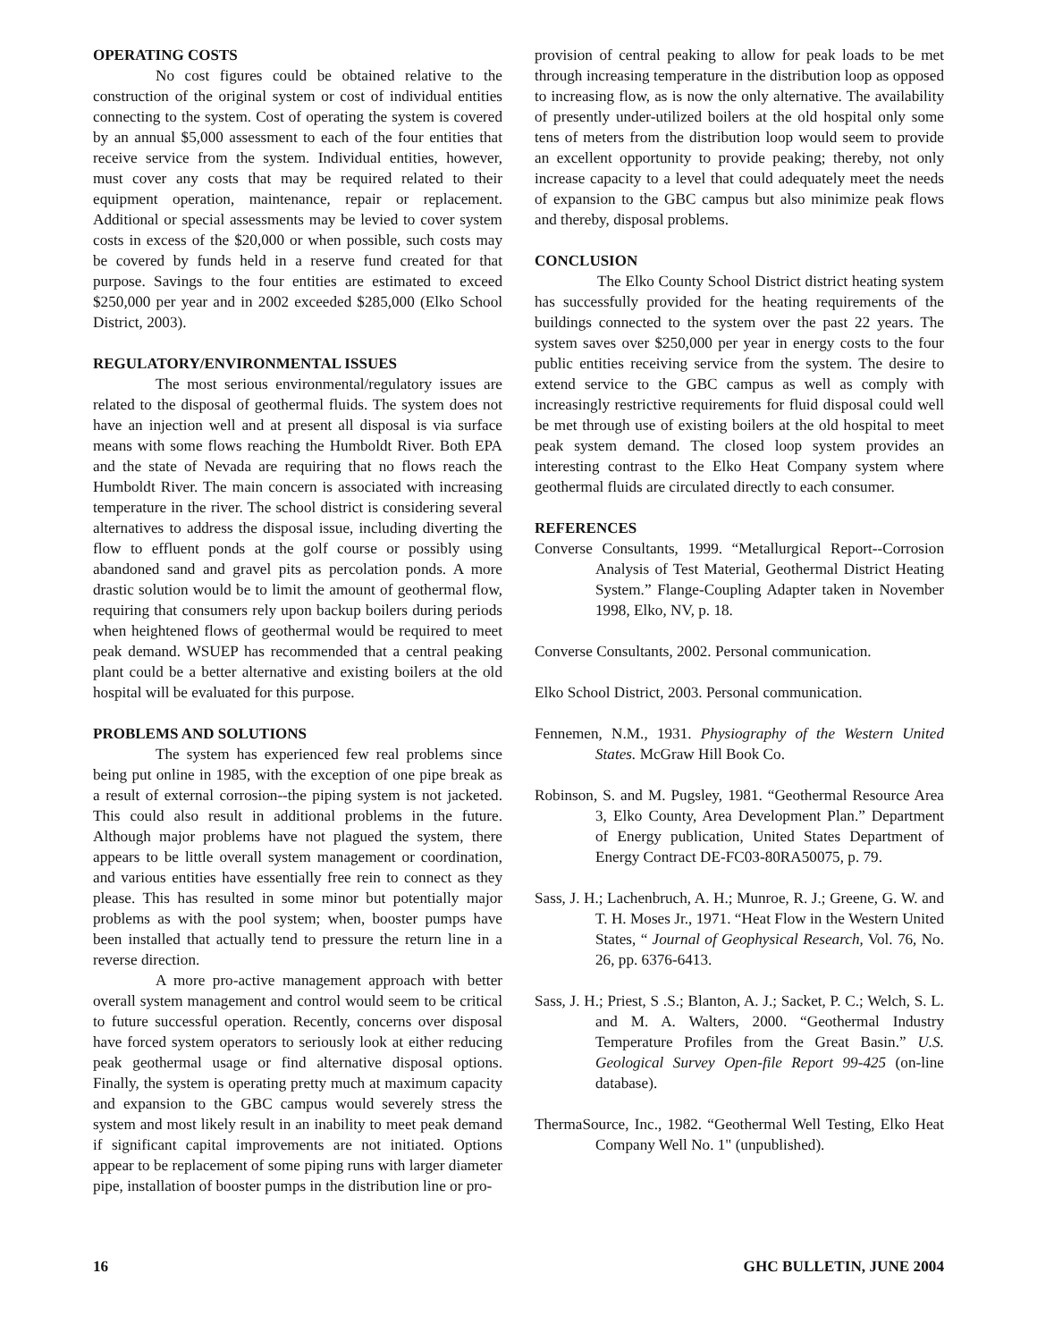OPERATING COSTS
No cost figures could be obtained relative to the construction of the original system or cost of individual entities connecting to the system. Cost of operating the system is covered by an annual $5,000 assessment to each of the four entities that receive service from the system. Individual entities, however, must cover any costs that may be required related to their equipment operation, maintenance, repair or replacement. Additional or special assessments may be levied to cover system costs in excess of the $20,000 or when possible, such costs may be covered by funds held in a reserve fund created for that purpose. Savings to the four entities are estimated to exceed $250,000 per year and in 2002 exceeded $285,000 (Elko School District, 2003).
REGULATORY/ENVIRONMENTAL ISSUES
The most serious environmental/regulatory issues are related to the disposal of geothermal fluids. The system does not have an injection well and at present all disposal is via surface means with some flows reaching the Humboldt River. Both EPA and the state of Nevada are requiring that no flows reach the Humboldt River. The main concern is associated with increasing temperature in the river. The school district is considering several alternatives to address the disposal issue, including diverting the flow to effluent ponds at the golf course or possibly using abandoned sand and gravel pits as percolation ponds. A more drastic solution would be to limit the amount of geothermal flow, requiring that consumers rely upon backup boilers during periods when heightened flows of geothermal would be required to meet peak demand. WSUEP has recommended that a central peaking plant could be a better alternative and existing boilers at the old hospital will be evaluated for this purpose.
PROBLEMS AND SOLUTIONS
The system has experienced few real problems since being put online in 1985, with the exception of one pipe break as a result of external corrosion--the piping system is not jacketed. This could also result in additional problems in the future. Although major problems have not plagued the system, there appears to be little overall system management or coordination, and various entities have essentially free rein to connect as they please. This has resulted in some minor but potentially major problems as with the pool system; when, booster pumps have been installed that actually tend to pressure the return line in a reverse direction.
A more pro-active management approach with better overall system management and control would seem to be critical to future successful operation. Recently, concerns over disposal have forced system operators to seriously look at either reducing peak geothermal usage or find alternative disposal options. Finally, the system is operating pretty much at maximum capacity and expansion to the GBC campus would severely stress the system and most likely result in an inability to meet peak demand if significant capital improvements are not initiated. Options appear to be replacement of some piping runs with larger diameter pipe, installation of booster pumps in the distribution line or pro-
provision of central peaking to allow for peak loads to be met through increasing temperature in the distribution loop as opposed to increasing flow, as is now the only alternative. The availability of presently under-utilized boilers at the old hospital only some tens of meters from the distribution loop would seem to provide an excellent opportunity to provide peaking; thereby, not only increase capacity to a level that could adequately meet the needs of expansion to the GBC campus but also minimize peak flows and thereby, disposal problems.
CONCLUSION
The Elko County School District district heating system has successfully provided for the heating requirements of the buildings connected to the system over the past 22 years. The system saves over $250,000 per year in energy costs to the four public entities receiving service from the system. The desire to extend service to the GBC campus as well as comply with increasingly restrictive requirements for fluid disposal could well be met through use of existing boilers at the old hospital to meet peak system demand. The closed loop system provides an interesting contrast to the Elko Heat Company system where geothermal fluids are circulated directly to each consumer.
REFERENCES
Converse Consultants, 1999. “Metallurgical Report--Corrosion Analysis of Test Material, Geothermal District Heating System.” Flange-Coupling Adapter taken in November 1998, Elko, NV, p. 18.
Converse Consultants, 2002. Personal communication.
Elko School District, 2003. Personal communication.
Fennemen, N.M., 1931. Physiography of the Western United States. McGraw Hill Book Co.
Robinson, S. and M. Pugsley, 1981. “Geothermal Resource Area 3, Elko County, Area Development Plan.” Department of Energy publication, United States Department of Energy Contract DE-FC03-80RA50075, p. 79.
Sass, J. H.; Lachenbruch, A. H.; Munroe, R. J.; Greene, G. W. and T. H. Moses Jr., 1971. “Heat Flow in the Western United States, “ Journal of Geophysical Research, Vol. 76, No. 26, pp. 6376-6413.
Sass, J. H.; Priest, S .S.; Blanton, A. J.; Sacket, P. C.; Welch, S. L. and M. A. Walters, 2000. “Geothermal Industry Temperature Profiles from the Great Basin.” U.S. Geological Survey Open-file Report 99-425 (on-line database).
ThermaSource, Inc., 1982. “Geothermal Well Testing, Elko Heat Company Well No. 1" (unpublished).
16 GHC BULLETIN, JUNE 2004